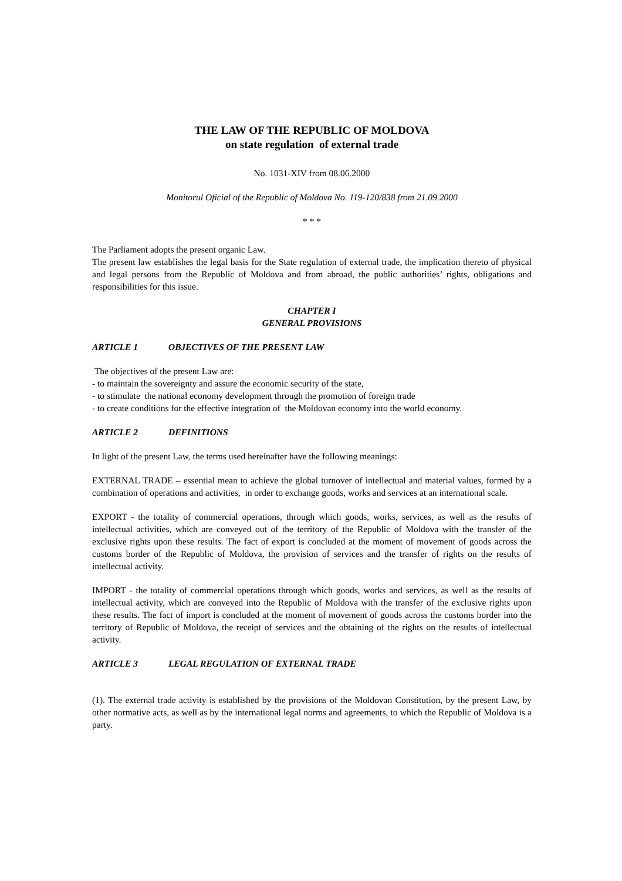THE LAW OF THE REPUBLIC OF MOLDOVA
on state regulation of external trade
No. 1031-XIV from 08.06.2000
Monitorul Oficial of the Republic of Moldova No. 119-120/838 from 21.09.2000
* * *
The Parliament adopts the present organic Law.
The present law establishes the legal basis for the State regulation of external trade, the implication thereto of physical and legal persons from the Republic of Moldova and from abroad, the public authorities’ rights, obligations and responsibilities for this issue.
CHAPTER I
GENERAL PROVISIONS
ARTICLE 1 OBJECTIVES OF THE PRESENT LAW
The objectives of the present Law are:
- to maintain the sovereignty and assure the economic security of the state,
- to stimulate the national economy development through the promotion of foreign trade
- to create conditions for the effective integration of the Moldovan economy into the world economy.
ARTICLE 2 DEFINITIONS
In light of the present Law, the terms used hereinafter have the following meanings:
EXTERNAL TRADE – essential mean to achieve the global turnover of intellectual and material values, formed by a combination of operations and activities, in order to exchange goods, works and services at an international scale.
EXPORT - the totality of commercial operations, through which goods, works, services, as well as the results of intellectual activities, which are conveyed out of the territory of the Republic of Moldova with the transfer of the exclusive rights upon these results. The fact of export is concluded at the moment of movement of goods across the customs border of the Republic of Moldova, the provision of services and the transfer of rights on the results of intellectual activity.
IMPORT - the totality of commercial operations through which goods, works and services, as well as the results of intellectual activity, which are conveyed into the Republic of Moldova with the transfer of the exclusive rights upon these results. The fact of import is concluded at the moment of movement of goods across the customs border into the territory of Republic of Moldova, the receipt of services and the obtaining of the rights on the results of intellectual activity.
ARTICLE 3 LEGAL REGULATION OF EXTERNAL TRADE
(1). The external trade activity is established by the provisions of the Moldovan Constitution, by the present Law, by other normative acts, as well as by the international legal norms and agreements, to which the Republic of Moldova is a party.